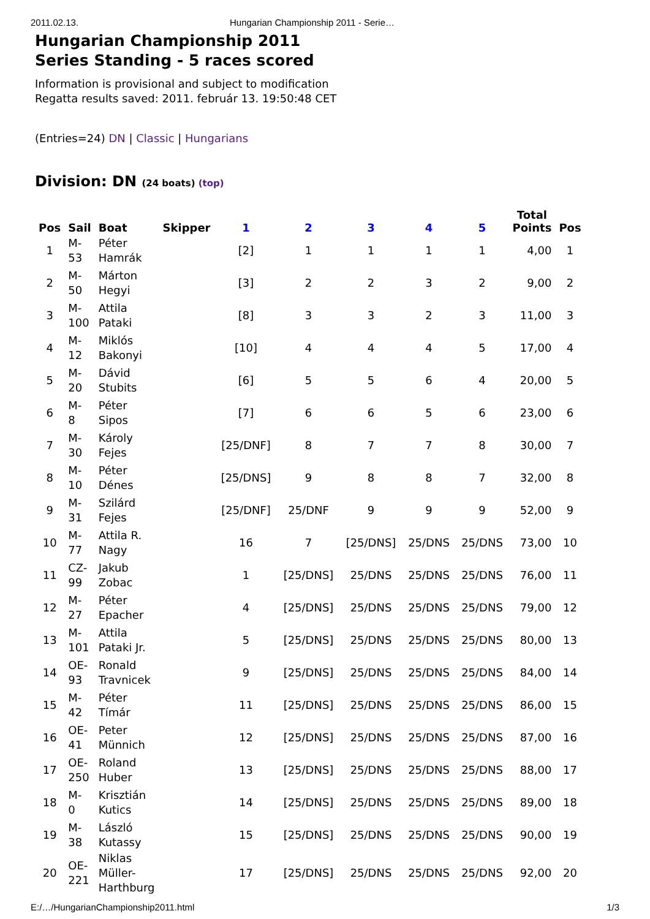2011.02.13. Hungarian Championship 2011 - Serie…
Hungarian Championship 2011
Series Standing - 5 races scored
Information is provisional and subject to modification
Regatta results saved: 2011. február 13. 19:50:48 CET
(Entries=24) DN | Classic | Hungarians
Division: DN (24 boats) (top)
| Pos | Sail | Boat | Skipper | 1 | 2 | 3 | 4 | 5 | Total Points | Pos |
| --- | --- | --- | --- | --- | --- | --- | --- | --- | --- | --- |
| 1 | M- 53 | Péter Hamrák | | [2] | 1 | 1 | 1 | 1 | 4,00 | 1 |
| 2 | M- 50 | Márton Hegyi | | [3] | 2 | 2 | 3 | 2 | 9,00 | 2 |
| 3 | M- 100 | Attila Pataki | | [8] | 3 | 3 | 2 | 3 | 11,00 | 3 |
| 4 | M- 12 | Miklós Bakonyi | | [10] | 4 | 4 | 4 | 5 | 17,00 | 4 |
| 5 | M- 20 | Dávid Stubits | | [6] | 5 | 5 | 6 | 4 | 20,00 | 5 |
| 6 | M- 8 | Péter Sipos | | [7] | 6 | 6 | 5 | 6 | 23,00 | 6 |
| 7 | M- 30 | Károly Fejes | | [25/DNF] | 8 | 7 | 7 | 8 | 30,00 | 7 |
| 8 | M- 10 | Péter Dénes | | [25/DNS] | 9 | 8 | 8 | 7 | 32,00 | 8 |
| 9 | M- 31 | Szilárd Fejes | | [25/DNF] | 25/DNF | 9 | 9 | 9 | 52,00 | 9 |
| 10 | M- 77 | Attila R. Nagy | | 16 | 7 | [25/DNS] | 25/DNS | 25/DNS | 73,00 | 10 |
| 11 | CZ- 99 | Jakub Zobac | | 1 | [25/DNS] | 25/DNS | 25/DNS | 25/DNS | 76,00 | 11 |
| 12 | M- 27 | Péter Epacher | | 4 | [25/DNS] | 25/DNS | 25/DNS | 25/DNS | 79,00 | 12 |
| 13 | M- 101 | Attila Pataki Jr. | | 5 | [25/DNS] | 25/DNS | 25/DNS | 25/DNS | 80,00 | 13 |
| 14 | OE- 93 | Ronald Travnicek | | 9 | [25/DNS] | 25/DNS | 25/DNS | 25/DNS | 84,00 | 14 |
| 15 | M- 42 | Péter Tímár | | 11 | [25/DNS] | 25/DNS | 25/DNS | 25/DNS | 86,00 | 15 |
| 16 | OE- 41 | Peter Münnich | | 12 | [25/DNS] | 25/DNS | 25/DNS | 25/DNS | 87,00 | 16 |
| 17 | OE- 250 | Roland Huber | | 13 | [25/DNS] | 25/DNS | 25/DNS | 25/DNS | 88,00 | 17 |
| 18 | M- 0 | Krisztián Kutics | | 14 | [25/DNS] | 25/DNS | 25/DNS | 25/DNS | 89,00 | 18 |
| 19 | M- 38 | László Kutassy | | 15 | [25/DNS] | 25/DNS | 25/DNS | 25/DNS | 90,00 | 19 |
| 20 | OE- 221 | Niklas Müller- Harthburg | | 17 | [25/DNS] | 25/DNS | 25/DNS | 25/DNS | 92,00 | 20 |
E:/…/HungarianChampionship2011.html 1/3